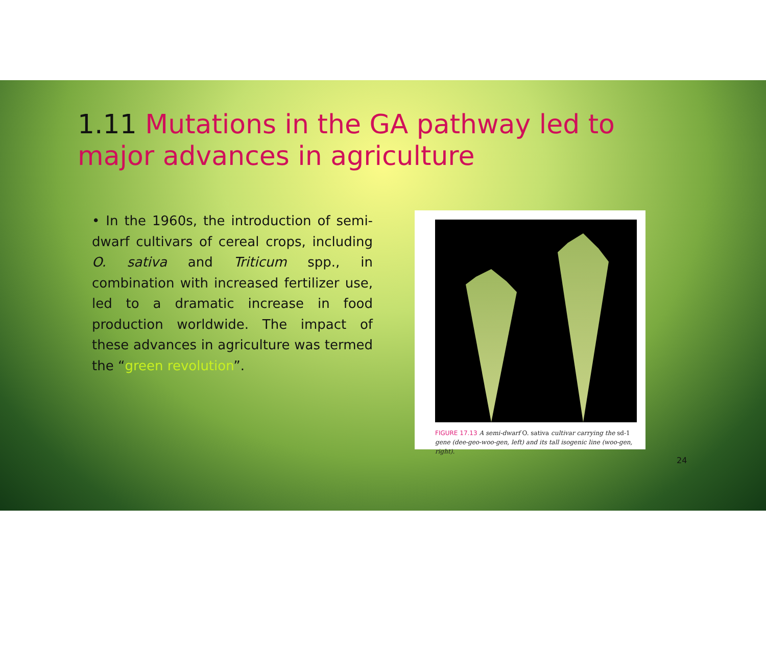1.11 Mutations in the GA pathway led to major advances in agriculture
• In the 1960s, the introduction of semi-dwarf cultivars of cereal crops, including O. sativa and Triticum spp., in combination with increased fertilizer use, led to a dramatic increase in food production worldwide. The impact of these advances in agriculture was termed the “green revolution”.
FIGURE 17.13 A semi-dwarf O. sativa cultivar carrying the sd-1 gene (dee-geo-woo-gen, left) and its tall isogenic line (woo-gen, right).
24